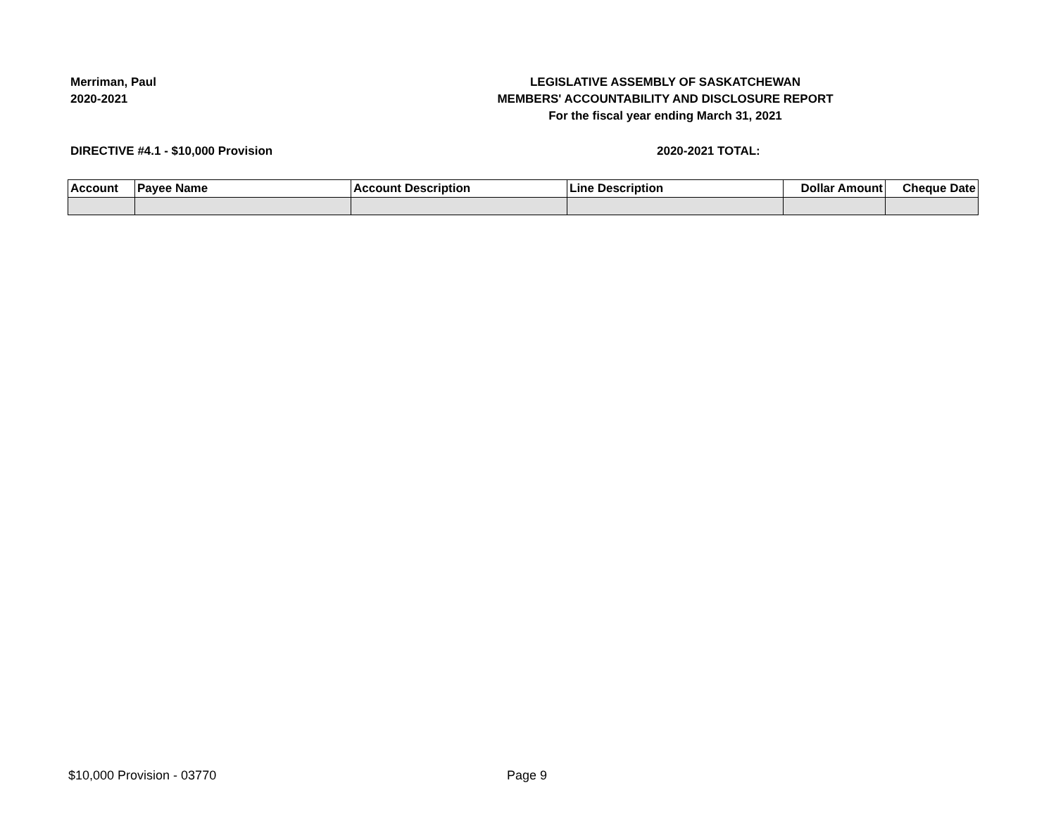Merriman, Paul
2020-2021
LEGISLATIVE ASSEMBLY OF SASKATCHEWAN
MEMBERS' ACCOUNTABILITY AND DISCLOSURE REPORT
For the fiscal year ending March 31, 2021
DIRECTIVE #4.1 - $10,000 Provision
2020-2021 TOTAL:
| Account | Payee Name | Account Description | Line Description | Dollar Amount | Cheque Date |
| --- | --- | --- | --- | --- | --- |
$10,000 Provision - 03770 Page 9